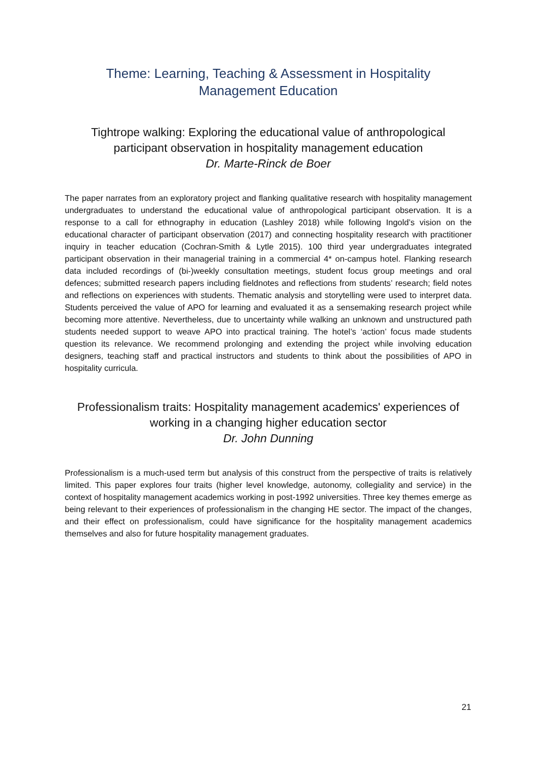Theme: Learning, Teaching & Assessment in Hospitality
Management Education
Tightrope walking: Exploring the educational value of anthropological participant observation in hospitality management education
Dr. Marte-Rinck de Boer
The paper narrates from an exploratory project and flanking qualitative research with hospitality management undergraduates to understand the educational value of anthropological participant observation. It is a response to a call for ethnography in education (Lashley 2018) while following Ingold’s vision on the educational character of participant observation (2017) and connecting hospitality research with practitioner inquiry in teacher education (Cochran-Smith & Lytle 2015). 100 third year undergraduates integrated participant observation in their managerial training in a commercial 4* on-campus hotel. Flanking research data included recordings of (bi-)weekly consultation meetings, student focus group meetings and oral defences; submitted research papers including fieldnotes and reflections from students’ research; field notes and reflections on experiences with students. Thematic analysis and storytelling were used to interpret data. Students perceived the value of APO for learning and evaluated it as a sensemaking research project while becoming more attentive. Nevertheless, due to uncertainty while walking an unknown and unstructured path students needed support to weave APO into practical training. The hotel’s ‘action’ focus made students question its relevance. We recommend prolonging and extending the project while involving education designers, teaching staff and practical instructors and students to think about the possibilities of APO in hospitality curricula.
Professionalism traits: Hospitality management academics' experiences of working in a changing higher education sector
Dr. John Dunning
Professionalism is a much-used term but analysis of this construct from the perspective of traits is relatively limited. This paper explores four traits (higher level knowledge, autonomy, collegiality and service) in the context of hospitality management academics working in post-1992 universities. Three key themes emerge as being relevant to their experiences of professionalism in the changing HE sector. The impact of the changes, and their effect on professionalism, could have significance for the hospitality management academics themselves and also for future hospitality management graduates.
21